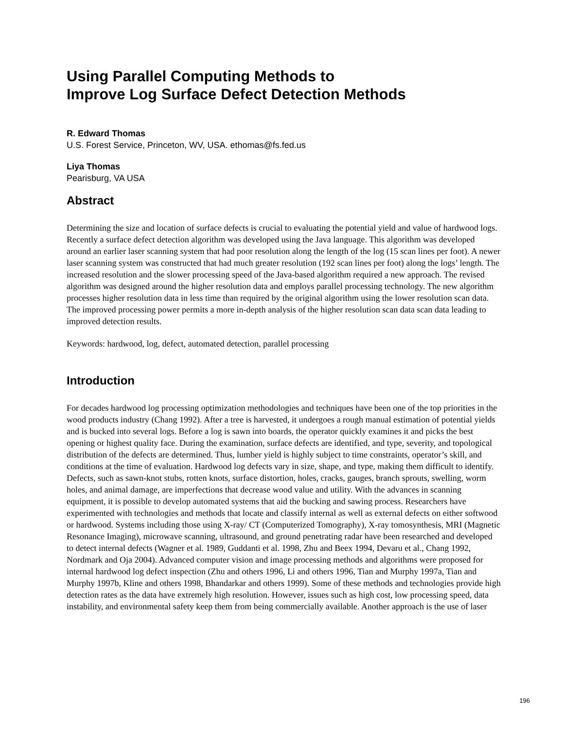Using Parallel Computing Methods to
Improve Log Surface Defect Detection Methods
R. Edward Thomas
U.S. Forest Service, Princeton, WV, USA. ethomas@fs.fed.us
Liya Thomas
Pearisburg, VA USA
Abstract
Determining the size and location of surface defects is crucial to evaluating the potential yield and value of hardwood logs. Recently a surface defect detection algorithm was developed using the Java language. This algorithm was developed around an earlier laser scanning system that had poor resolution along the length of the log (15 scan lines per foot). A newer laser scanning system was constructed that had much greater resolution (192 scan lines per foot) along the logs’ length. The increased resolution and the slower processing speed of the Java-based algorithm required a new approach. The revised algorithm was designed around the higher resolution data and employs parallel processing technology. The new algorithm processes higher resolution data in less time than required by the original algorithm using the lower resolution scan data. The improved processing power permits a more in-depth analysis of the higher resolution scan data scan data leading to improved detection results.
Keywords: hardwood, log, defect, automated detection, parallel processing
Introduction
For decades hardwood log processing optimization methodologies and techniques have been one of the top priorities in the wood products industry (Chang 1992). After a tree is harvested, it undergoes a rough manual estimation of potential yields and is bucked into several logs. Before a log is sawn into boards, the operator quickly examines it and picks the best opening or highest quality face. During the examination, surface defects are identified, and type, severity, and topological distribution of the defects are determined. Thus, lumber yield is highly subject to time constraints, operator’s skill, and conditions at the time of evaluation. Hardwood log defects vary in size, shape, and type, making them difficult to identify. Defects, such as sawn-knot stubs, rotten knots, surface distortion, holes, cracks, gauges, branch sprouts, swelling, worm holes, and animal damage, are imperfections that decrease wood value and utility. With the advances in scanning equipment, it is possible to develop automated systems that aid the bucking and sawing process. Researchers have experimented with technologies and methods that locate and classify internal as well as external defects on either softwood or hardwood. Systems including those using X-ray/ CT (Computerized Tomography), X-ray tomosynthesis, MRI (Magnetic Resonance Imaging), microwave scanning, ultrasound, and ground penetrating radar have been researched and developed to detect internal defects (Wagner et al. 1989, Guddanti et al. 1998, Zhu and Beex 1994, Devaru et al., Chang 1992, Nordmark and Oja 2004). Advanced computer vision and image processing methods and algorithms were proposed for internal hardwood log defect inspection (Zhu and others 1996, Li and others 1996, Tian and Murphy 1997a, Tian and Murphy 1997b, Kline and others 1998, Bhandarkar and others 1999). Some of these methods and technologies provide high detection rates as the data have extremely high resolution. However, issues such as high cost, low processing speed, data instability, and environmental safety keep them from being commercially available. Another approach is the use of laser
196